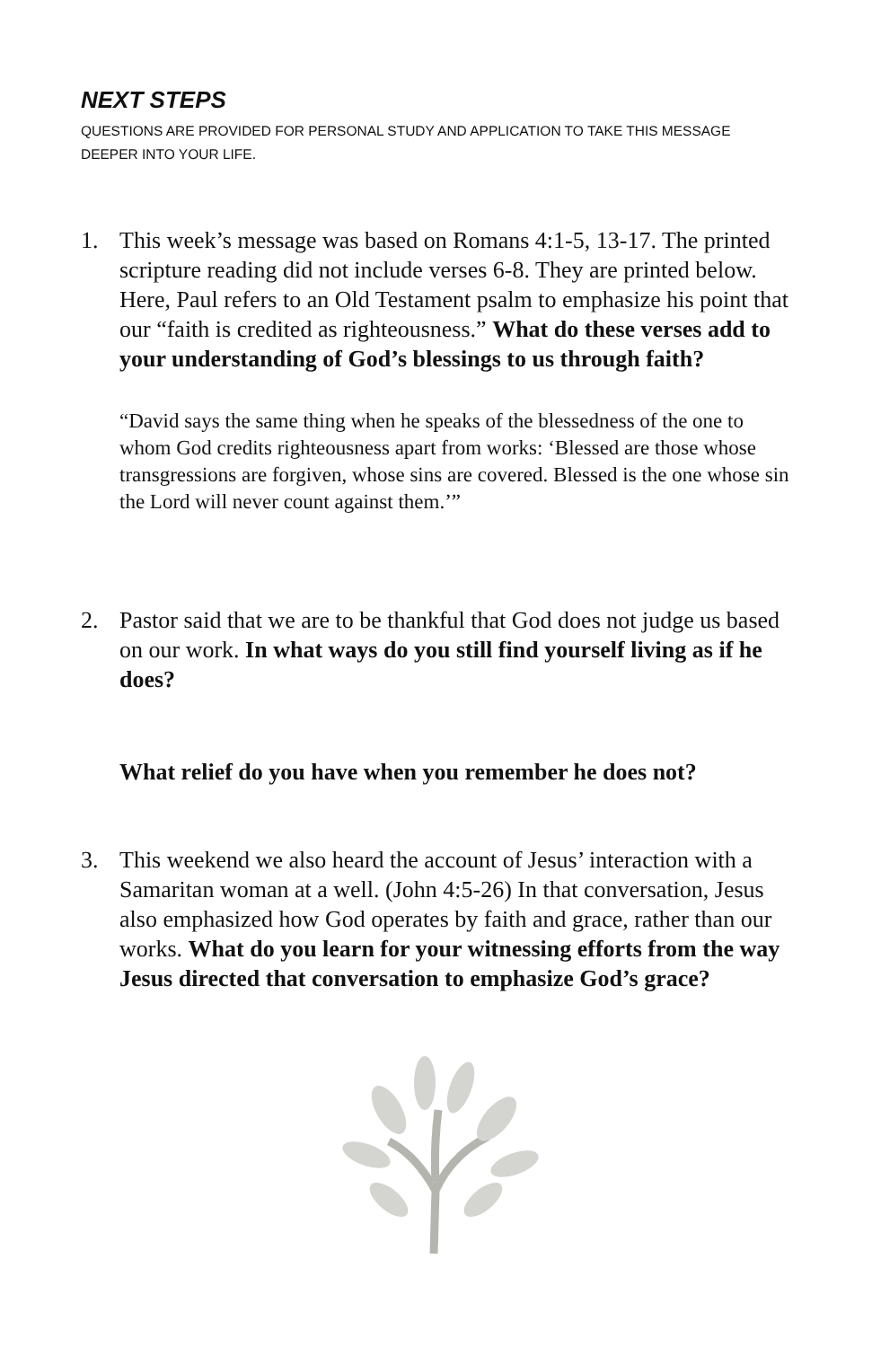NEXT STEPS
QUESTIONS ARE PROVIDED FOR PERSONAL STUDY AND APPLICATION TO TAKE THIS MESSAGE DEEPER INTO YOUR LIFE.
1. This week’s message was based on Romans 4:1-5, 13-17. The printed scripture reading did not include verses 6-8. They are printed below. Here, Paul refers to an Old Testament psalm to emphasize his point that our “faith is credited as righteousness.” What do these verses add to your understanding of God’s blessings to us through faith?
“David says the same thing when he speaks of the blessedness of the one to whom God credits righteousness apart from works: ‘Blessed are those whose transgressions are forgiven, whose sins are covered. Blessed is the one whose sin the Lord will never count against them.’”
2. Pastor said that we are to be thankful that God does not judge us based on our work. In what ways do you still find yourself living as if he does?
What relief do you have when you remember he does not?
3. This weekend we also heard the account of Jesus’ interaction with a Samaritan woman at a well. (John 4:5-26) In that conversation, Jesus also emphasized how God operates by faith and grace, rather than our works. What do you learn for your witnessing efforts from the way Jesus directed that conversation to emphasize God’s grace?